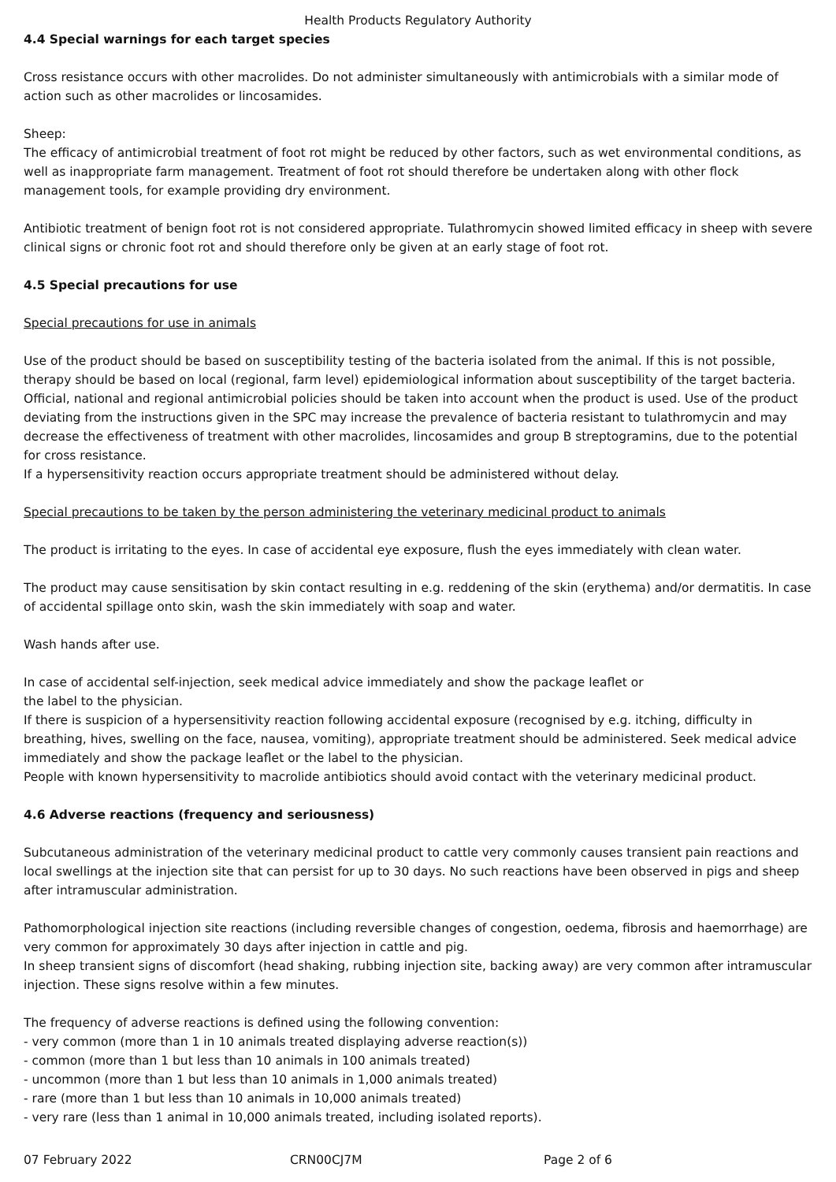Health Products Regulatory Authority
4.4 Special warnings for each target species
Cross resistance occurs with other macrolides. Do not administer simultaneously with antimicrobials with a similar mode of action such as other macrolides or lincosamides.
Sheep:
The efficacy of antimicrobial treatment of foot rot might be reduced by other factors, such as wet environmental conditions, as well as inappropriate farm management. Treatment of foot rot should therefore be undertaken along with other flock management tools, for example providing dry environment.
Antibiotic treatment of benign foot rot is not considered appropriate. Tulathromycin showed limited efficacy in sheep with severe clinical signs or chronic foot rot and should therefore only be given at an early stage of foot rot.
4.5 Special precautions for use
Special precautions for use in animals
Use of the product should be based on susceptibility testing of the bacteria isolated from the animal. If this is not possible, therapy should be based on local (regional, farm level) epidemiological information about susceptibility of the target bacteria. Official, national and regional antimicrobial policies should be taken into account when the product is used. Use of the product deviating from the instructions given in the SPC may increase the prevalence of bacteria resistant to tulathromycin and may decrease the effectiveness of treatment with other macrolides, lincosamides and group B streptogramins, due to the potential for cross resistance.
If a hypersensitivity reaction occurs appropriate treatment should be administered without delay.
Special precautions to be taken by the person administering the veterinary medicinal product to animals
The product is irritating to the eyes. In case of accidental eye exposure, flush the eyes immediately with clean water.
The product may cause sensitisation by skin contact resulting in e.g. reddening of the skin (erythema) and/or dermatitis. In case of accidental spillage onto skin, wash the skin immediately with soap and water.
Wash hands after use.
In case of accidental self-injection, seek medical advice immediately and show the package leaflet or
the label to the physician.
If there is suspicion of a hypersensitivity reaction following accidental exposure (recognised by e.g. itching, difficulty in breathing, hives, swelling on the face, nausea, vomiting), appropriate treatment should be administered. Seek medical advice immediately and show the package leaflet or the label to the physician.
People with known hypersensitivity to macrolide antibiotics should avoid contact with the veterinary medicinal product.
4.6 Adverse reactions (frequency and seriousness)
Subcutaneous administration of the veterinary medicinal product to cattle very commonly causes transient pain reactions and local swellings at the injection site that can persist for up to 30 days. No such reactions have been observed in pigs and sheep after intramuscular administration.
Pathomorphological injection site reactions (including reversible changes of congestion, oedema, fibrosis and haemorrhage) are very common for approximately 30 days after injection in cattle and pig.
In sheep transient signs of discomfort (head shaking, rubbing injection site, backing away) are very common after intramuscular injection. These signs resolve within a few minutes.
The frequency of adverse reactions is defined using the following convention:
- very common (more than 1 in 10 animals treated displaying adverse reaction(s))
- common (more than 1 but less than 10 animals in 100 animals treated)
- uncommon (more than 1 but less than 10 animals in 1,000 animals treated)
- rare (more than 1 but less than 10 animals in 10,000 animals treated)
- very rare (less than 1 animal in 10,000 animals treated, including isolated reports).
07 February 2022 CRN00CJ7M Page 2 of 6